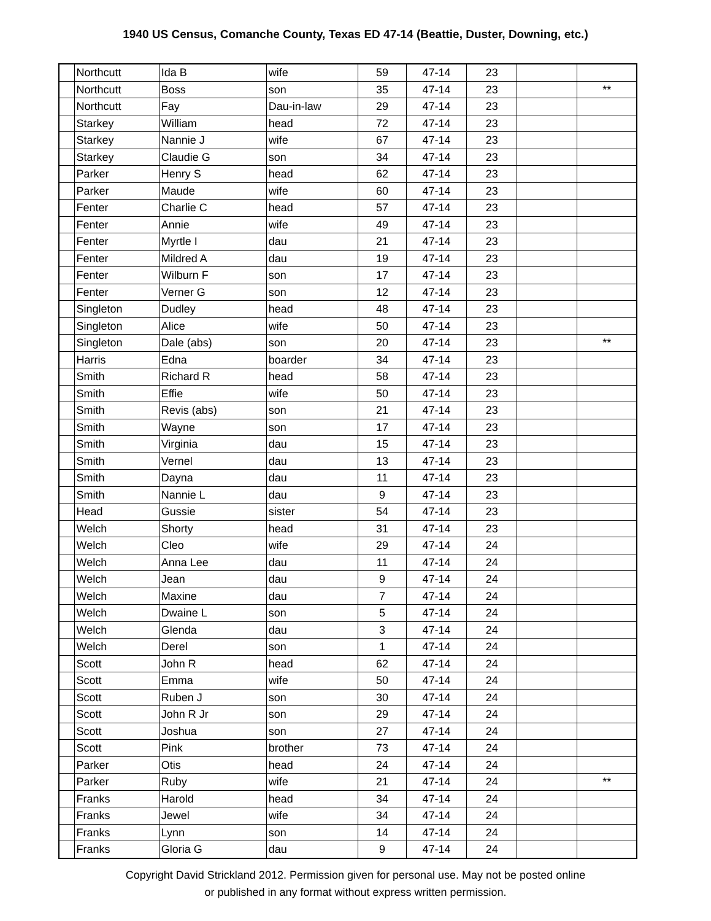1940 US Census, Comanche County, Texas ED 47-14 (Beattie, Duster, Downing, etc.)
| | Northcutt | Ida B | wife | 59 | 47-14 | 23 | | |
| | Northcutt | Boss | son | 35 | 47-14 | 23 | | ** |
| | Northcutt | Fay | Dau-in-law | 29 | 47-14 | 23 | | |
| | Starkey | William | head | 72 | 47-14 | 23 | | |
| | Starkey | Nannie J | wife | 67 | 47-14 | 23 | | |
| | Starkey | Claudie G | son | 34 | 47-14 | 23 | | |
| | Parker | Henry S | head | 62 | 47-14 | 23 | | |
| | Parker | Maude | wife | 60 | 47-14 | 23 | | |
| | Fenter | Charlie C | head | 57 | 47-14 | 23 | | |
| | Fenter | Annie | wife | 49 | 47-14 | 23 | | |
| | Fenter | Myrtle I | dau | 21 | 47-14 | 23 | | |
| | Fenter | Mildred A | dau | 19 | 47-14 | 23 | | |
| | Fenter | Wilburn F | son | 17 | 47-14 | 23 | | |
| | Fenter | Verner G | son | 12 | 47-14 | 23 | | |
| | Singleton | Dudley | head | 48 | 47-14 | 23 | | |
| | Singleton | Alice | wife | 50 | 47-14 | 23 | | |
| | Singleton | Dale (abs) | son | 20 | 47-14 | 23 | | ** |
| | Harris | Edna | boarder | 34 | 47-14 | 23 | | |
| | Smith | Richard R | head | 58 | 47-14 | 23 | | |
| | Smith | Effie | wife | 50 | 47-14 | 23 | | |
| | Smith | Revis (abs) | son | 21 | 47-14 | 23 | | |
| | Smith | Wayne | son | 17 | 47-14 | 23 | | |
| | Smith | Virginia | dau | 15 | 47-14 | 23 | | |
| | Smith | Vernel | dau | 13 | 47-14 | 23 | | |
| | Smith | Dayna | dau | 11 | 47-14 | 23 | | |
| | Smith | Nannie L | dau | 9 | 47-14 | 23 | | |
| | Head | Gussie | sister | 54 | 47-14 | 23 | | |
| | Welch | Shorty | head | 31 | 47-14 | 23 | | |
| | Welch | Cleo | wife | 29 | 47-14 | 24 | | |
| | Welch | Anna Lee | dau | 11 | 47-14 | 24 | | |
| | Welch | Jean | dau | 9 | 47-14 | 24 | | |
| | Welch | Maxine | dau | 7 | 47-14 | 24 | | |
| | Welch | Dwaine L | son | 5 | 47-14 | 24 | | |
| | Welch | Glenda | dau | 3 | 47-14 | 24 | | |
| | Welch | Derel | son | 1 | 47-14 | 24 | | |
| | Scott | John R | head | 62 | 47-14 | 24 | | |
| | Scott | Emma | wife | 50 | 47-14 | 24 | | |
| | Scott | Ruben J | son | 30 | 47-14 | 24 | | |
| | Scott | John R Jr | son | 29 | 47-14 | 24 | | |
| | Scott | Joshua | son | 27 | 47-14 | 24 | | |
| | Scott | Pink | brother | 73 | 47-14 | 24 | | |
| | Parker | Otis | head | 24 | 47-14 | 24 | | |
| | Parker | Ruby | wife | 21 | 47-14 | 24 | | ** |
| | Franks | Harold | head | 34 | 47-14 | 24 | | |
| | Franks | Jewel | wife | 34 | 47-14 | 24 | | |
| | Franks | Lynn | son | 14 | 47-14 | 24 | | |
| | Franks | Gloria G | dau | 9 | 47-14 | 24 | | |
Copyright David Strickland 2012. Permission given for personal use. May not be posted online
or published in any format without express written permission.